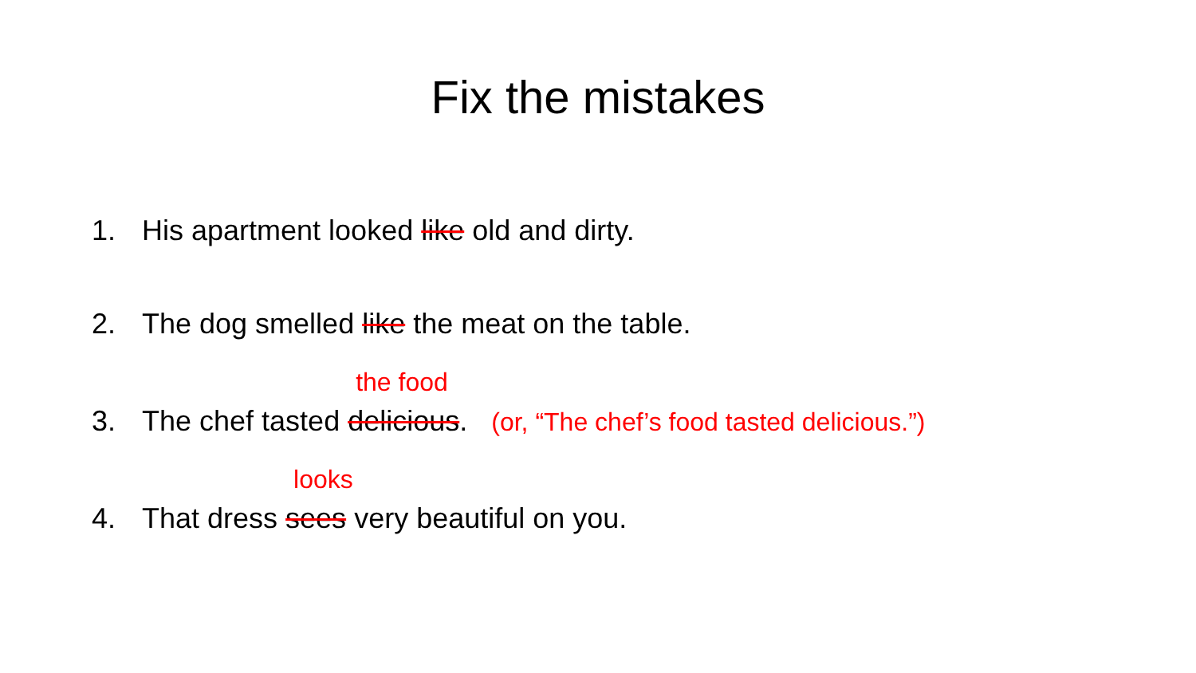Fix the mistakes
1. His apartment looked like old and dirty.
2. The dog smelled like the meat on the table.
3. The chef tasted the food delicious. (or, “The chef’s food tasted delicious.”)
4. That dress looks sees very beautiful on you.